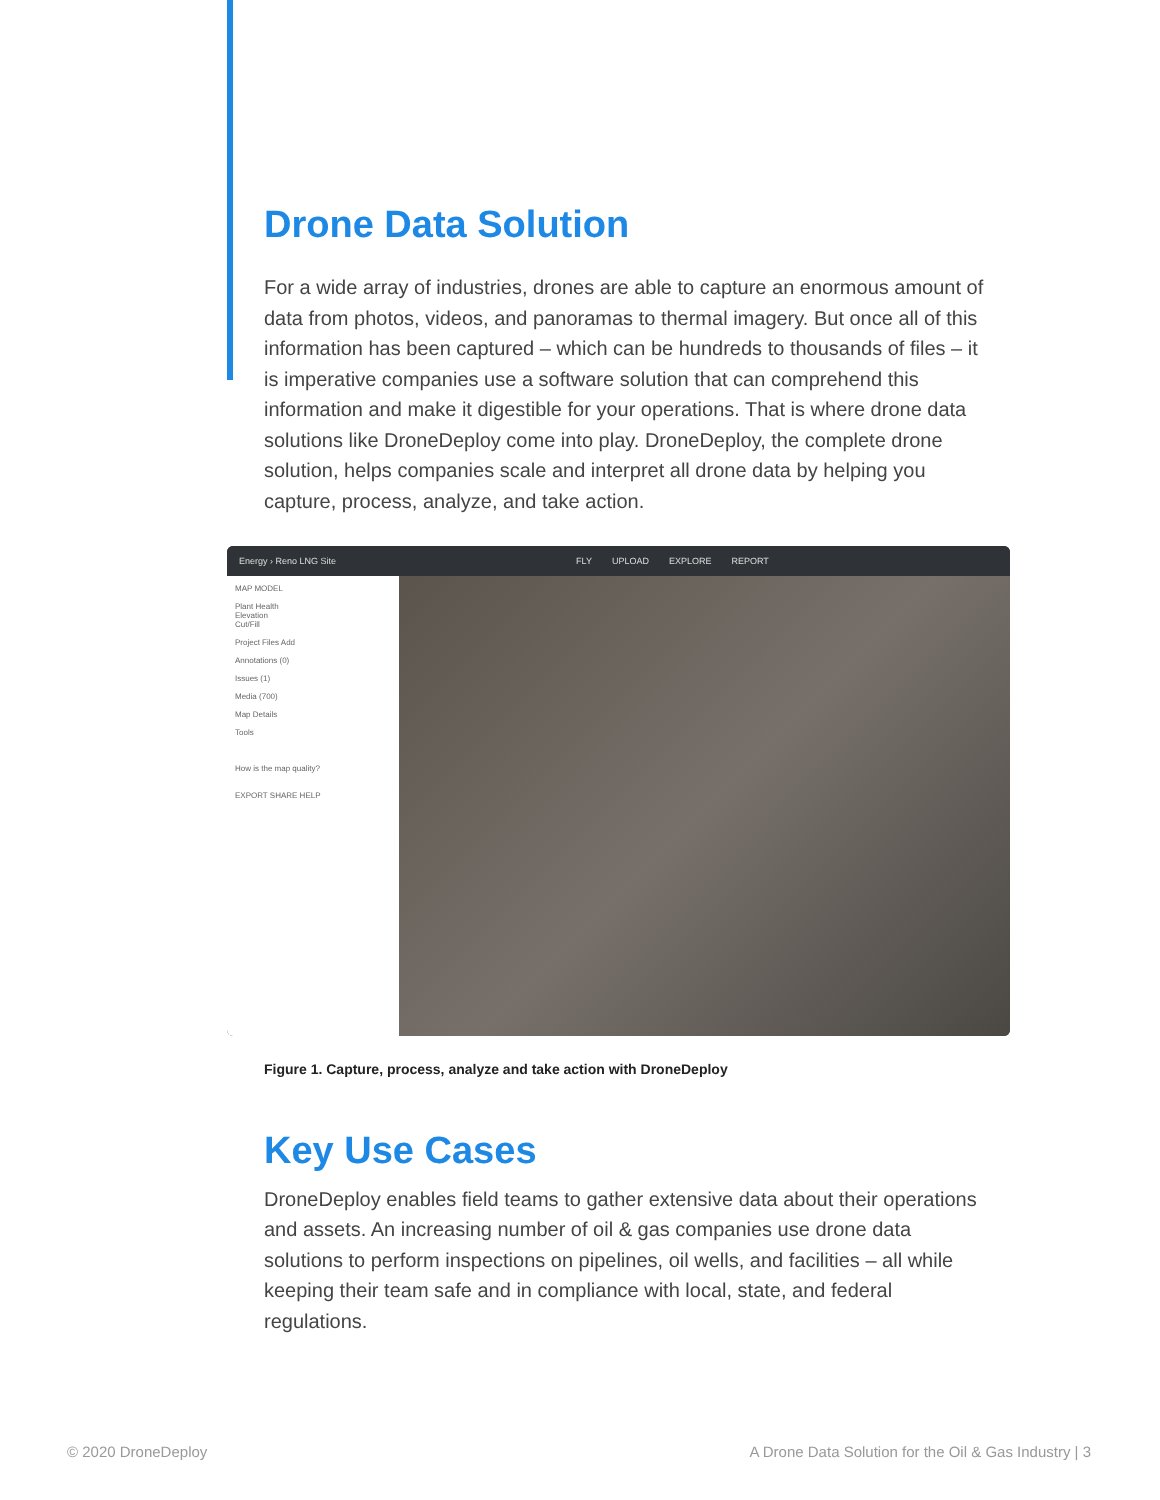Drone Data Solution
For a wide array of industries, drones are able to capture an enormous amount of data from photos, videos, and panoramas to thermal imagery. But once all of this information has been captured – which can be hundreds to thousands of files – it is imperative companies use a software solution that can comprehend this information and make it digestible for your operations. That is where drone data solutions like DroneDeploy come into play. DroneDeploy, the complete drone solution, helps companies scale and interpret all drone data by helping you capture, process, analyze, and take action.
Energy › Reno LNG Site FLY UPLOAD EXPLORE REPORT
MAP MODEL
Plant Health
Elevation
Cut/Fill
Project Files Add
Annotations (0)
Issues (1)
Media (700)
Map Details
Tools
How is the map quality?
EXPORT SHARE HELP
Figure 1. Capture, process, analyze and take action with DroneDeploy
Key Use Cases
DroneDeploy enables field teams to gather extensive data about their operations and assets. An increasing number of oil & gas companies use drone data solutions to perform inspections on pipelines, oil wells, and facilities – all while keeping their team safe and in compliance with local, state, and federal regulations.
© 2020 DroneDeploy
A Drone Data Solution for the Oil & Gas Industry | 3